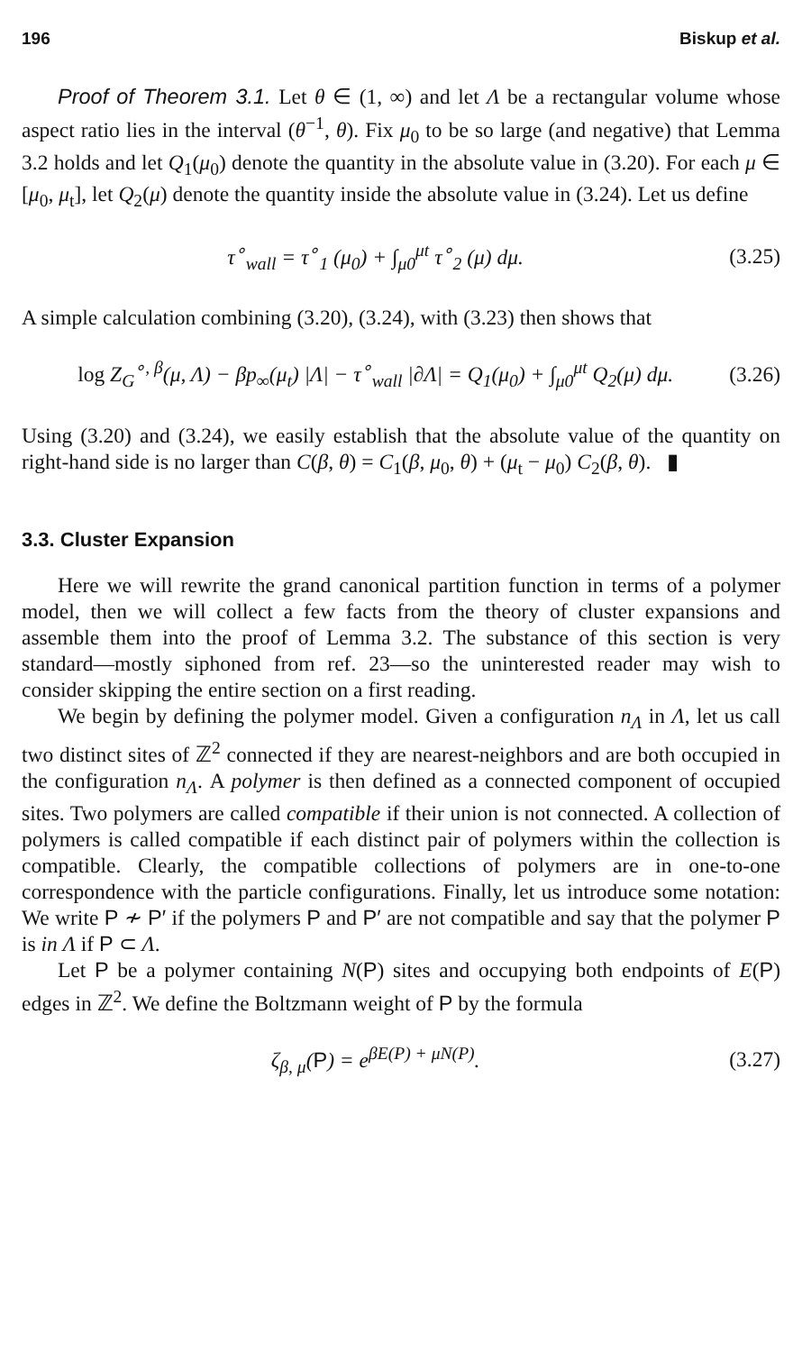196 Biskup et al.
Proof of Theorem 3.1. Let θ ∈ (1, ∞) and let Λ be a rectangular volume whose aspect ratio lies in the interval (θ<sup>−1</sup>, θ). Fix μ<sub>0</sub> to be so large (and negative) that Lemma 3.2 holds and let Q<sub>1</sub>(μ<sub>0</sub>) denote the quantity in the absolute value in (3.20). For each μ ∈ [μ<sub>0</sub>, μ<sub>t</sub>], let Q<sub>2</sub>(μ) denote the quantity inside the absolute value in (3.24). Let us define
τ<sup>∘</sup><sub>wall</sub> = τ<sup>∘</sup><sub>1</sub> (μ<sub>0</sub>) + ∫<sub>μ0</sub><sup>μt</sup> τ<sup>∘</sup><sub>2</sub> (μ) dμ. (3.25)
A simple calculation combining (3.20), (3.24), with (3.23) then shows that
log Z<sub>G</sub><sup>∘, β</sup>(μ, Λ) − βp<sub>∞</sub>(μ<sub>t</sub>) |Λ| − τ<sup>∘</sup><sub>wall</sub> |∂Λ| = Q<sub>1</sub>(μ<sub>0</sub>) + ∫<sub>μ0</sub><sup>μt</sup> Q<sub>2</sub>(μ) dμ. (3.26)
Using (3.20) and (3.24), we easily establish that the absolute value of the quantity on right-hand side is no larger than C(β, θ) = C<sub>1</sub>(β, μ<sub>0</sub>, θ) + (μ<sub>t</sub> − μ<sub>0</sub>) C<sub>2</sub>(β, θ). ▮
3.3. Cluster Expansion
Here we will rewrite the grand canonical partition function in terms of a polymer model, then we will collect a few facts from the theory of cluster expansions and assemble them into the proof of Lemma 3.2. The substance of this section is very standard—mostly siphoned from ref. 23—so the uninterested reader may wish to consider skipping the entire section on a first reading.
We begin by defining the polymer model. Given a configuration n<sub>Λ</sub> in Λ, let us call two distinct sites of ℤ<sup>2</sup> connected if they are nearest-neighbors and are both occupied in the configuration n<sub>Λ</sub>. A polymer is then defined as a connected component of occupied sites. Two polymers are called compatible if their union is not connected. A collection of polymers is called compatible if each distinct pair of polymers within the collection is compatible. Clearly, the compatible collections of polymers are in one-to-one correspondence with the particle configurations. Finally, let us introduce some notation: We write P ≁ P′ if the polymers P and P′ are not compatible and say that the polymer P is in Λ if P ⊂ Λ.
Let P be a polymer containing N(P) sites and occupying both endpoints of E(P) edges in ℤ<sup>2</sup>. We define the Boltzmann weight of P by the formula
ζ<sub>β, μ</sub>(P) = e<sup>βE(P) + μN(P)</sup>. (3.27)